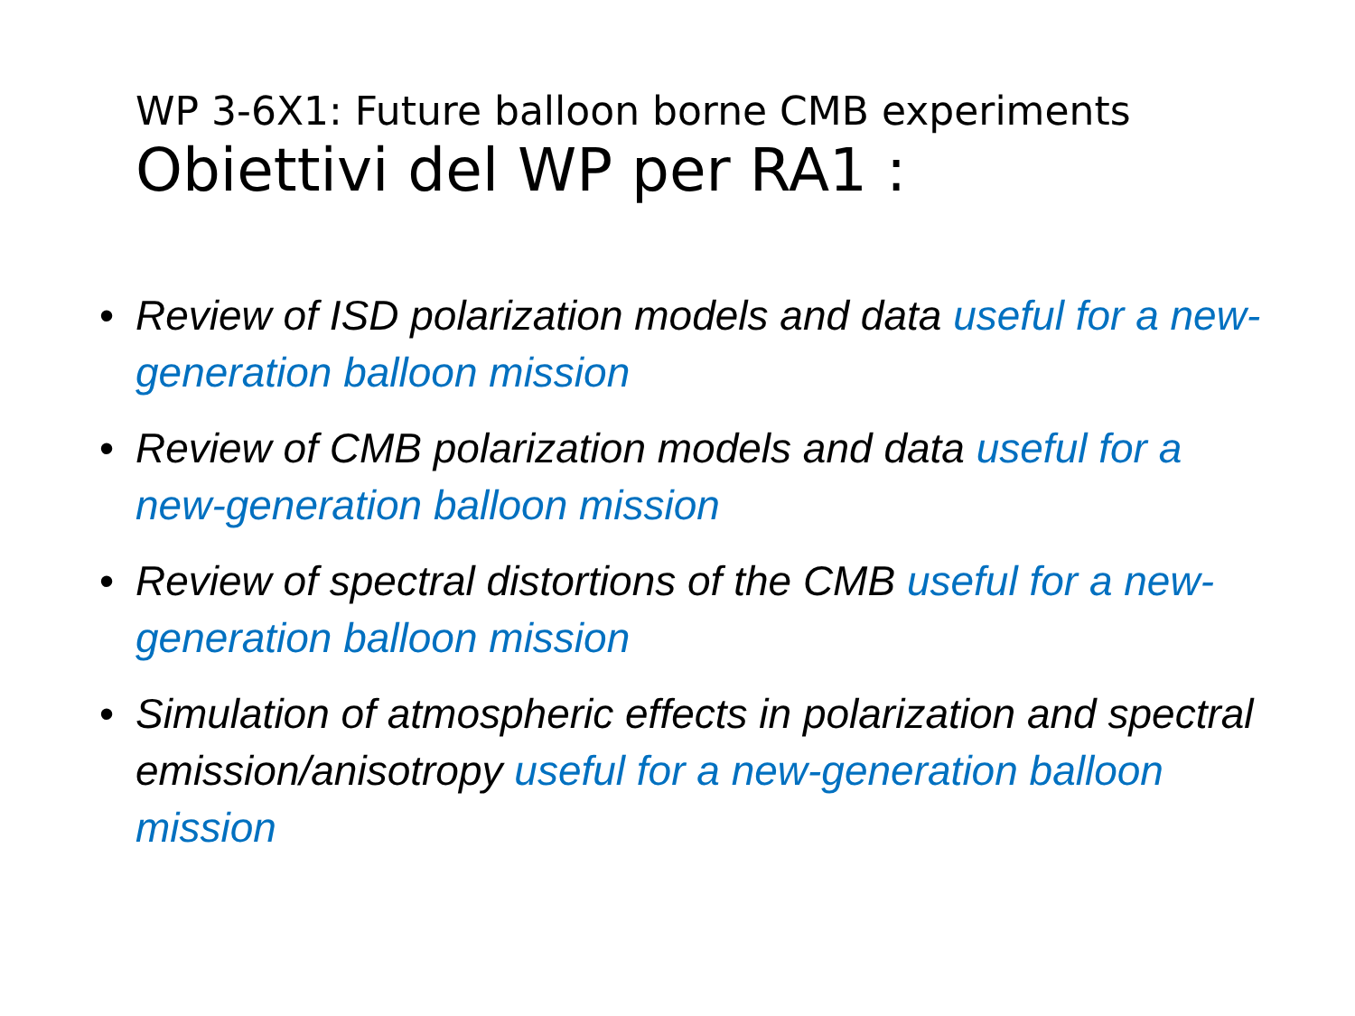WP 3-6X1: Future balloon borne CMB experiments
Obiettivi del WP per RA1 :
• Review of ISD polarization models and data useful for a new-generation balloon mission
• Review of CMB polarization models and data useful for a new-generation balloon mission
• Review of spectral distortions of the CMB useful for a new-generation balloon mission
• Simulation of atmospheric effects in polarization and spectral emission/anisotropy useful for a new-generation balloon mission